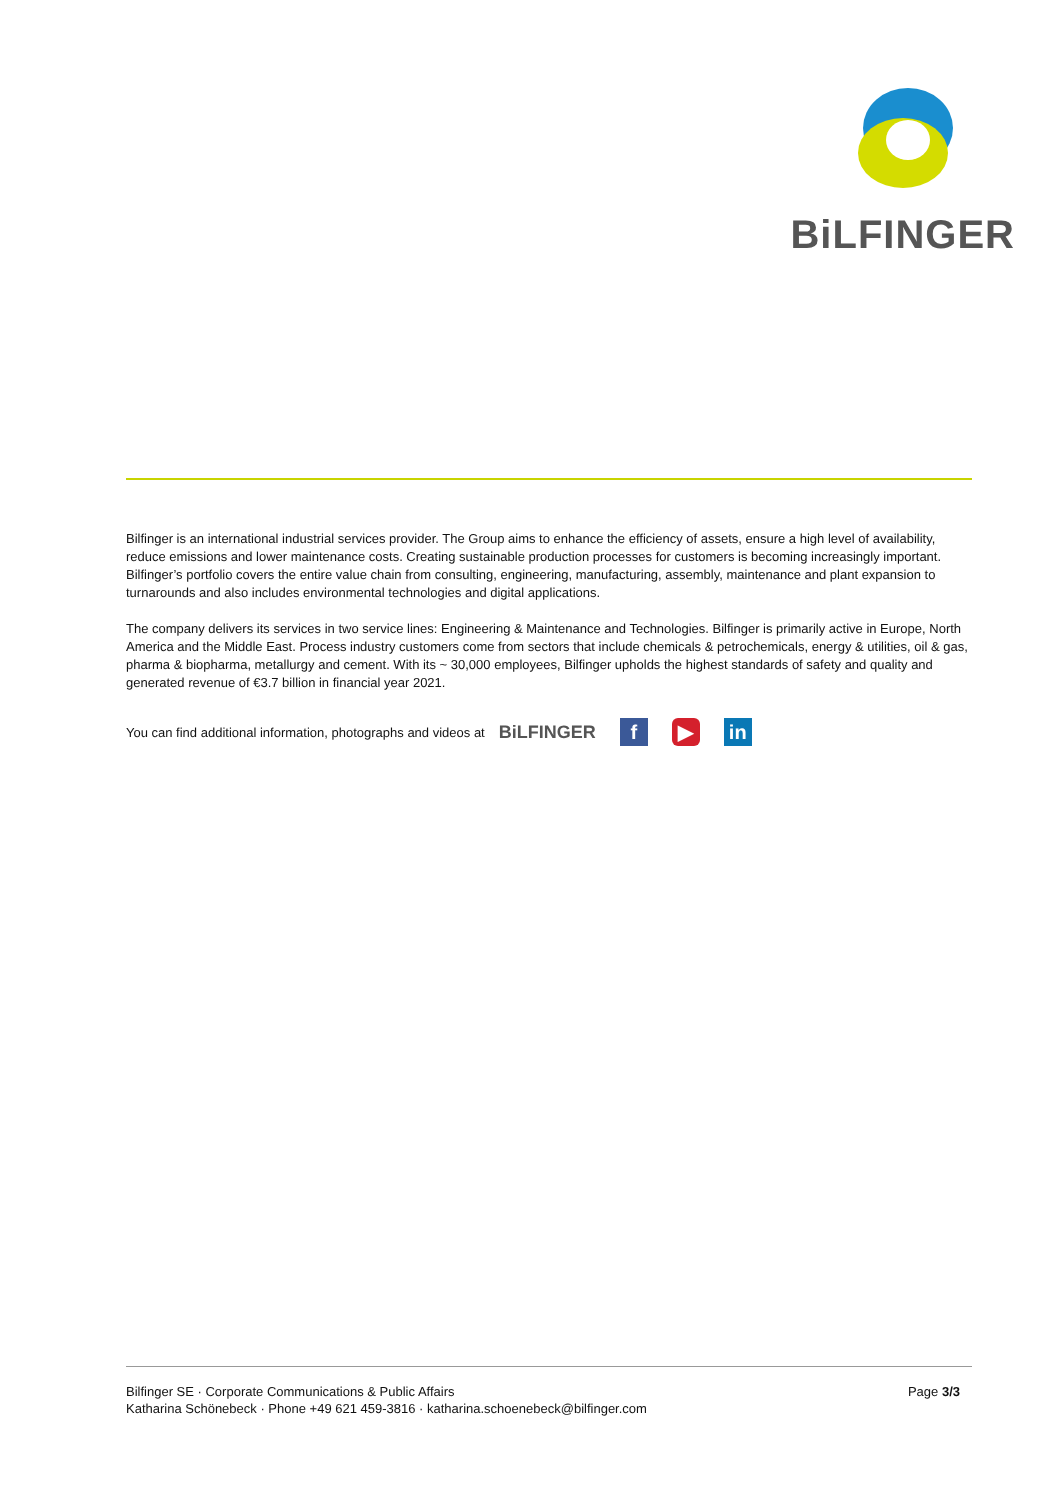BiLFINGER
Bilfinger is an international industrial services provider. The Group aims to enhance the efficiency of assets, ensure a high level of availability, reduce emissions and lower maintenance costs. Creating sustainable production processes for customers is becoming increasingly important. Bilfinger’s portfolio covers the entire value chain from consulting, engineering, manufacturing, assembly, maintenance and plant expansion to turnarounds and also includes environmental technologies and digital applications.
The company delivers its services in two service lines: Engineering & Maintenance and Technologies. Bilfinger is primarily active in Europe, North America and the Middle East. Process industry customers come from sectors that include chemicals & petrochemicals, energy & utilities, oil & gas, pharma & biopharma, metallurgy and cement. With its ~ 30,000 employees, Bilfinger upholds the highest standards of safety and quality and generated revenue of €3.7 billion in financial year 2021.
You can find additional information, photographs and videos at BiLFINGER f ▶ in
Bilfinger SE · Corporate Communications & Public Affairs
Katharina Schönebeck · Phone +49 621 459-3816 · katharina.schoenebeck@bilfinger.com
Page 3/3